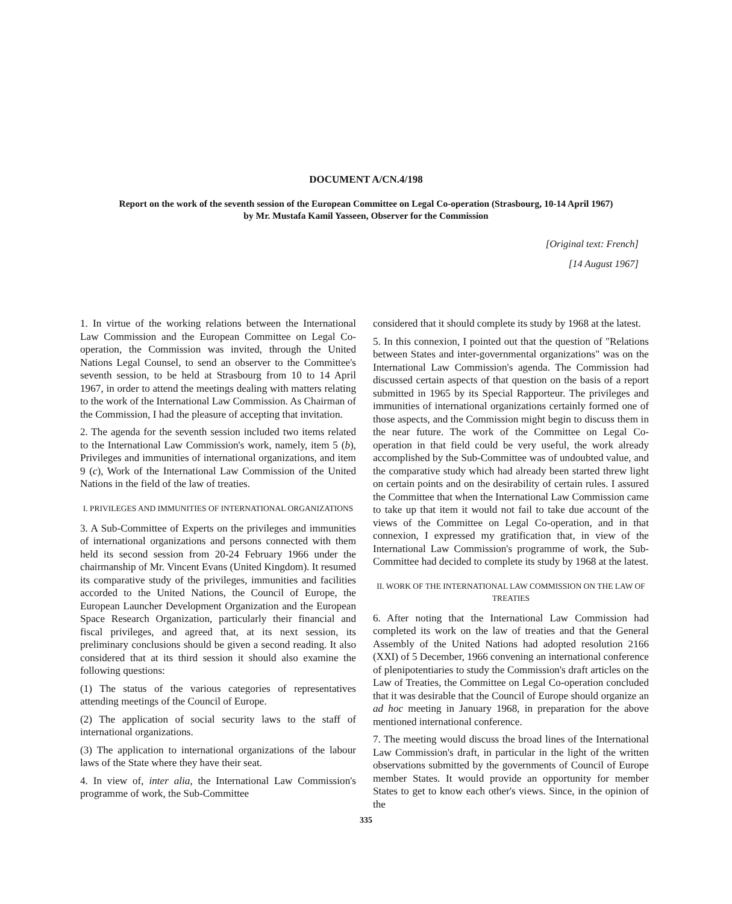DOCUMENT A/CN.4/198
Report on the work of the seventh session of the European Committee on Legal Co-operation (Strasbourg, 10-14 April 1967)
by Mr. Mustafa Kamil Yasseen, Observer for the Commission
[Original text: French]
[14 August 1967]
1. In virtue of the working relations between the International Law Commission and the European Committee on Legal Co-operation, the Commission was invited, through the United Nations Legal Counsel, to send an observer to the Committee's seventh session, to be held at Strasbourg from 10 to 14 April 1967, in order to attend the meetings dealing with matters relating to the work of the International Law Commission. As Chairman of the Commission, I had the pleasure of accepting that invitation.
2. The agenda for the seventh session included two items related to the International Law Commission's work, namely, item 5 (b), Privileges and immunities of international organizations, and item 9 (c), Work of the International Law Commission of the United Nations in the field of the law of treaties.
I. PRIVILEGES AND IMMUNITIES OF INTERNATIONAL ORGANIZATIONS
3. A Sub-Committee of Experts on the privileges and immunities of international organizations and persons connected with them held its second session from 20-24 February 1966 under the chairmanship of Mr. Vincent Evans (United Kingdom). It resumed its comparative study of the privileges, immunities and facilities accorded to the United Nations, the Council of Europe, the European Launcher Development Organization and the European Space Research Organization, particularly their financial and fiscal privileges, and agreed that, at its next session, its preliminary conclusions should be given a second reading. It also considered that at its third session it should also examine the following questions:
(1) The status of the various categories of representatives attending meetings of the Council of Europe.
(2) The application of social security laws to the staff of international organizations.
(3) The application to international organizations of the labour laws of the State where they have their seat.
4. In view of, inter alia, the International Law Commission's programme of work, the Sub-Committee
considered that it should complete its study by 1968 at the latest.
5. In this connexion, I pointed out that the question of "Relations between States and inter-governmental organizations" was on the International Law Commission's agenda. The Commission had discussed certain aspects of that question on the basis of a report submitted in 1965 by its Special Rapporteur. The privileges and immunities of international organizations certainly formed one of those aspects, and the Commission might begin to discuss them in the near future. The work of the Committee on Legal Co-operation in that field could be very useful, the work already accomplished by the Sub-Committee was of undoubted value, and the comparative study which had already been started threw light on certain points and on the desirability of certain rules. I assured the Committee that when the International Law Commission came to take up that item it would not fail to take due account of the views of the Committee on Legal Co-operation, and in that connexion, I expressed my gratification that, in view of the International Law Commission's programme of work, the Sub-Committee had decided to complete its study by 1968 at the latest.
II. WORK OF THE INTERNATIONAL LAW COMMISSION ON THE LAW OF TREATIES
6. After noting that the International Law Commission had completed its work on the law of treaties and that the General Assembly of the United Nations had adopted resolution 2166 (XXI) of 5 December, 1966 convening an international conference of plenipotentiaries to study the Commission's draft articles on the Law of Treaties, the Committee on Legal Co-operation concluded that it was desirable that the Council of Europe should organize an ad hoc meeting in January 1968, in preparation for the above mentioned international conference.
7. The meeting would discuss the broad lines of the International Law Commission's draft, in particular in the light of the written observations submitted by the governments of Council of Europe member States. It would provide an opportunity for member States to get to know each other's views. Since, in the opinion of the
335